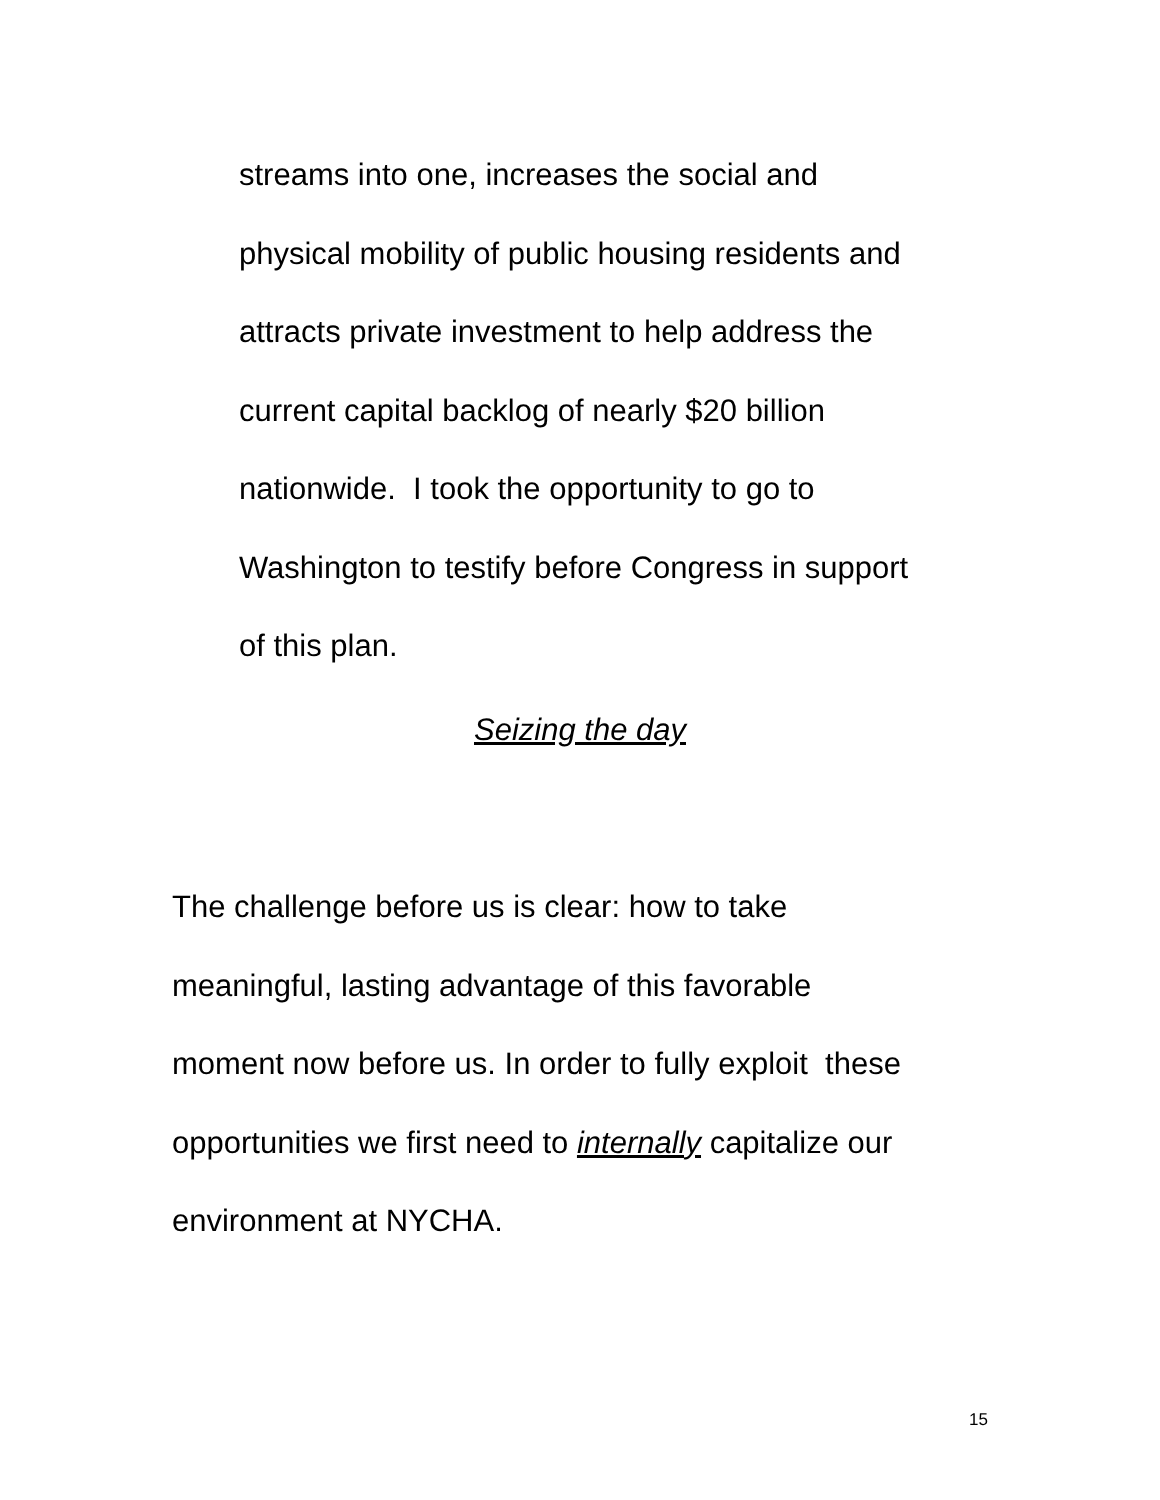streams into one, increases the social and
physical mobility of public housing residents and
attracts private investment to help address the
current capital backlog of nearly $20 billion
nationwide. I took the opportunity to go to
Washington to testify before Congress in support
of this plan.
Seizing the day
The challenge before us is clear: how to take
meaningful, lasting advantage of this favorable
moment now before us. In order to fully exploit these
opportunities we first need to internally capitalize our
environment at NYCHA.
15